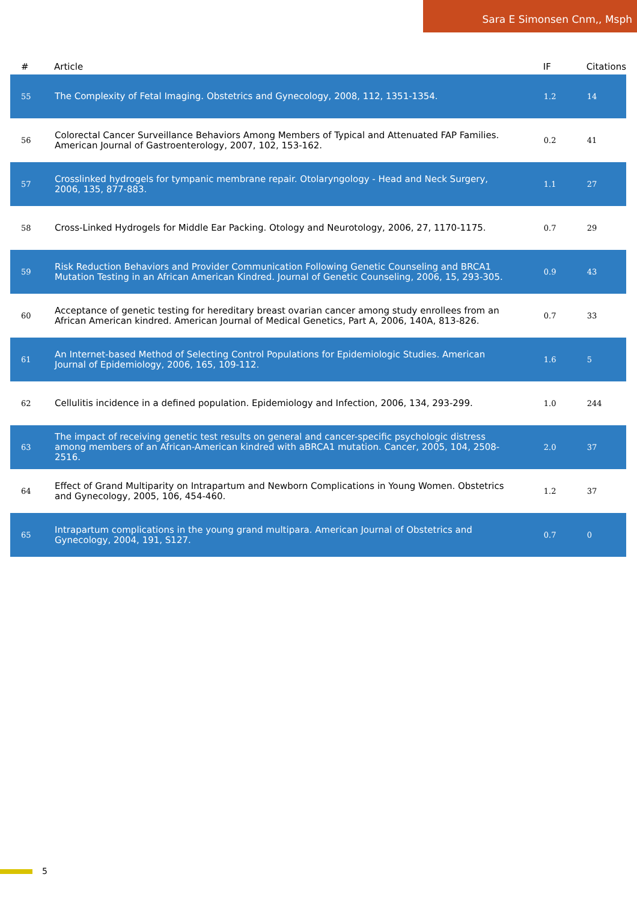Sara E Simonsen Cnm,, Msph
| # | Article | IF | Citations |
| --- | --- | --- | --- |
| 55 | The Complexity of Fetal Imaging. Obstetrics and Gynecology, 2008, 112, 1351-1354. | 1.2 | 14 |
| 56 | Colorectal Cancer Surveillance Behaviors Among Members of Typical and Attenuated FAP Families. American Journal of Gastroenterology, 2007, 102, 153-162. | 0.2 | 41 |
| 57 | Crosslinked hydrogels for tympanic membrane repair. Otolaryngology - Head and Neck Surgery, 2006, 135, 877-883. | 1.1 | 27 |
| 58 | Cross-Linked Hydrogels for Middle Ear Packing. Otology and Neurotology, 2006, 27, 1170-1175. | 0.7 | 29 |
| 59 | Risk Reduction Behaviors and Provider Communication Following Genetic Counseling and BRCA1 Mutation Testing in an African American Kindred. Journal of Genetic Counseling, 2006, 15, 293-305. | 0.9 | 43 |
| 60 | Acceptance of genetic testing for hereditary breast ovarian cancer among study enrollees from an African American kindred. American Journal of Medical Genetics, Part A, 2006, 140A, 813-826. | 0.7 | 33 |
| 61 | An Internet-based Method of Selecting Control Populations for Epidemiologic Studies. American Journal of Epidemiology, 2006, 165, 109-112. | 1.6 | 5 |
| 62 | Cellulitis incidence in a defined population. Epidemiology and Infection, 2006, 134, 293-299. | 1.0 | 244 |
| 63 | The impact of receiving genetic test results on general and cancer-specific psychologic distress among members of an African-American kindred with aBRCA1 mutation. Cancer, 2005, 104, 2508-2516. | 2.0 | 37 |
| 64 | Effect of Grand Multiparity on Intrapartum and Newborn Complications in Young Women. Obstetrics and Gynecology, 2005, 106, 454-460. | 1.2 | 37 |
| 65 | Intrapartum complications in the young grand multipara. American Journal of Obstetrics and Gynecology, 2004, 191, S127. | 0.7 | 0 |
5